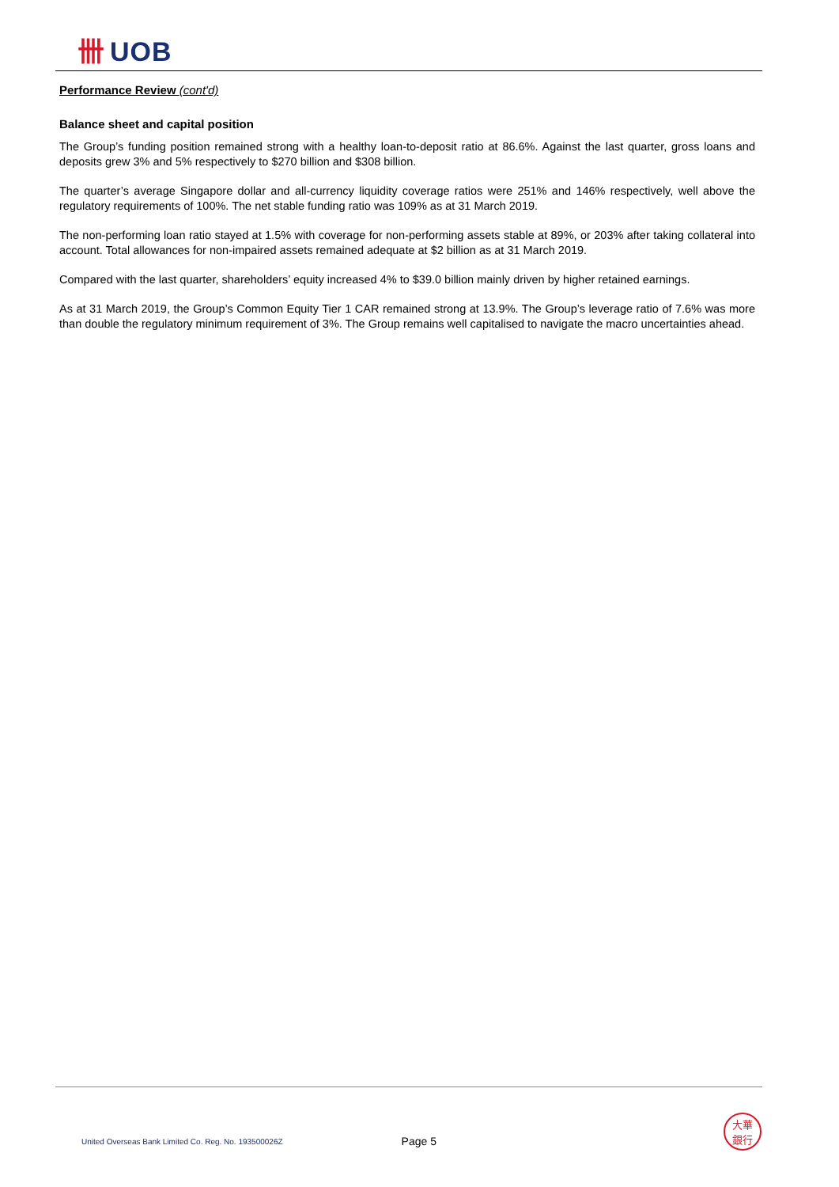卌 UOB
Performance Review (cont'd)
Balance sheet and capital position
The Group’s funding position remained strong with a healthy loan-to-deposit ratio at 86.6%. Against the last quarter, gross loans and deposits grew 3% and 5% respectively to $270 billion and $308 billion.
The quarter’s average Singapore dollar and all-currency liquidity coverage ratios were 251% and 146% respectively, well above the regulatory requirements of 100%. The net stable funding ratio was 109% as at 31 March 2019.
The non-performing loan ratio stayed at 1.5% with coverage for non-performing assets stable at 89%, or 203% after taking collateral into account. Total allowances for non-impaired assets remained adequate at $2 billion as at 31 March 2019.
Compared with the last quarter, shareholders’ equity increased 4% to $39.0 billion mainly driven by higher retained earnings.
As at 31 March 2019, the Group’s Common Equity Tier 1 CAR remained strong at 13.9%. The Group’s leverage ratio of 7.6% was more than double the regulatory minimum requirement of 3%. The Group remains well capitalised to navigate the macro uncertainties ahead.
United Overseas Bank Limited Co. Reg. No. 193500026Z
Page 5
大華
銀行